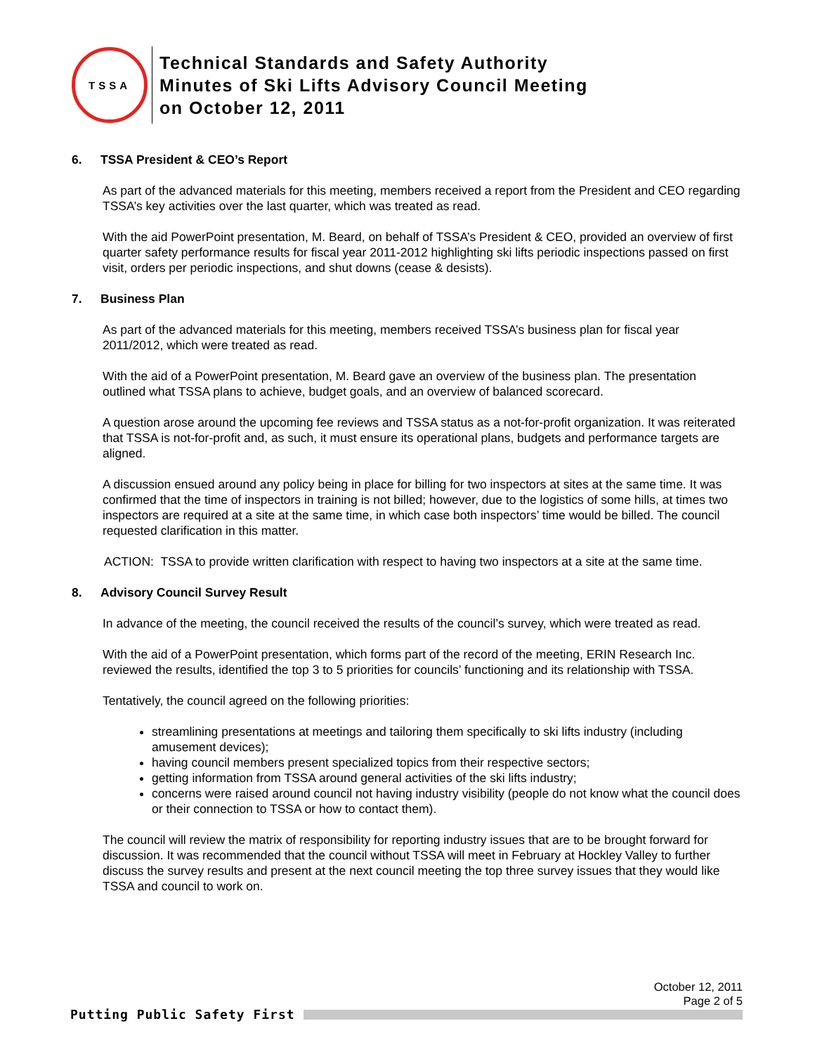TSSA
Technical Standards and Safety Authority
Minutes of Ski Lifts Advisory Council Meeting
on October 12, 2011
6. TSSA President & CEO’s Report
As part of the advanced materials for this meeting, members received a report from the President and CEO regarding TSSA’s key activities over the last quarter, which was treated as read.
With the aid PowerPoint presentation, M. Beard, on behalf of TSSA’s President & CEO, provided an overview of first quarter safety performance results for fiscal year 2011-2012 highlighting ski lifts periodic inspections passed on first visit, orders per periodic inspections, and shut downs (cease & desists).
7. Business Plan
As part of the advanced materials for this meeting, members received TSSA’s business plan for fiscal year 2011/2012, which were treated as read.
With the aid of a PowerPoint presentation, M. Beard gave an overview of the business plan. The presentation outlined what TSSA plans to achieve, budget goals, and an overview of balanced scorecard.
A question arose around the upcoming fee reviews and TSSA status as a not-for-profit organization. It was reiterated that TSSA is not-for-profit and, as such, it must ensure its operational plans, budgets and performance targets are aligned.
A discussion ensued around any policy being in place for billing for two inspectors at sites at the same time. It was confirmed that the time of inspectors in training is not billed; however, due to the logistics of some hills, at times two inspectors are required at a site at the same time, in which case both inspectors’ time would be billed. The council requested clarification in this matter.
ACTION: TSSA to provide written clarification with respect to having two inspectors at a site at the same time.
8. Advisory Council Survey Result
In advance of the meeting, the council received the results of the council’s survey, which were treated as read.
With the aid of a PowerPoint presentation, which forms part of the record of the meeting, ERIN Research Inc. reviewed the results, identified the top 3 to 5 priorities for councils’ functioning and its relationship with TSSA.
Tentatively, the council agreed on the following priorities:
streamlining presentations at meetings and tailoring them specifically to ski lifts industry (including amusement devices);
having council members present specialized topics from their respective sectors;
getting information from TSSA around general activities of the ski lifts industry;
concerns were raised around council not having industry visibility (people do not know what the council does or their connection to TSSA or how to contact them).
The council will review the matrix of responsibility for reporting industry issues that are to be brought forward for discussion. It was recommended that the council without TSSA will meet in February at Hockley Valley to further discuss the survey results and present at the next council meeting the top three survey issues that they would like TSSA and council to work on.
October 12, 2011
Page 2 of 5
Putting Public Safety First